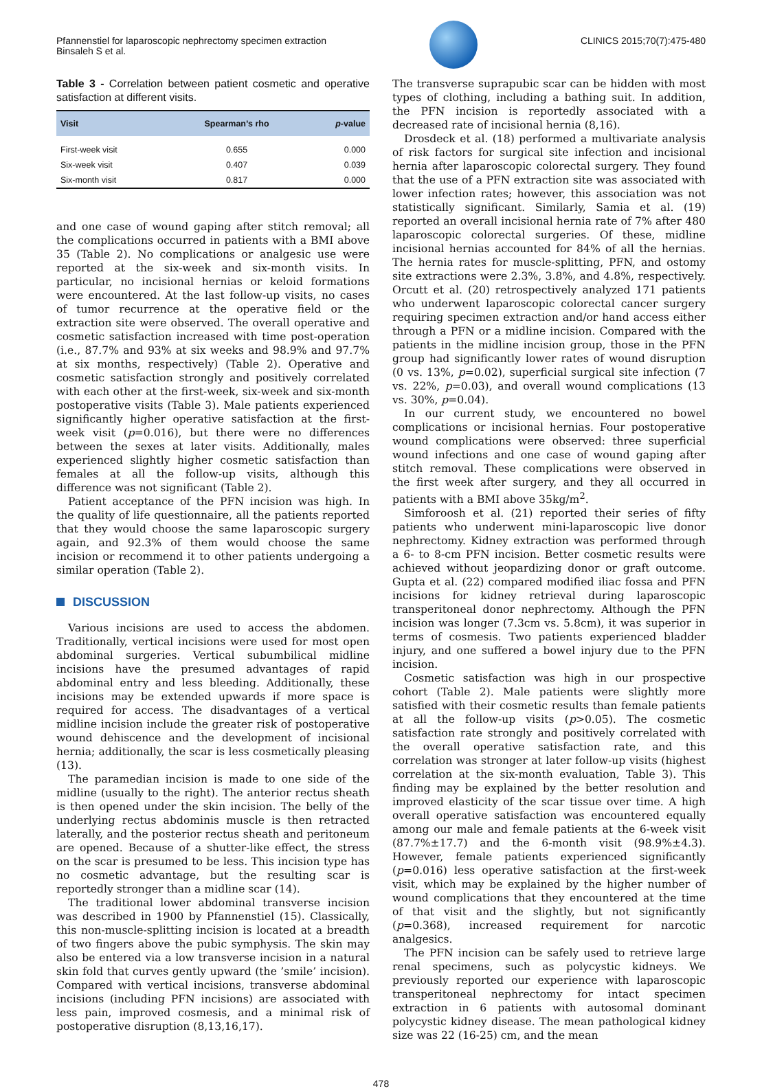Pfannenstiel for laparoscopic nephrectomy specimen extraction
Binsaleh S et al.
CLINICS 2015;70(7):475-480
Table 3 - Correlation between patient cosmetic and operative satisfaction at different visits.
| Visit | Spearman’s rho | p -value |
| --- | --- | --- |
| First-week visit | 0.655 | 0.000 |
| Six-week visit | 0.407 | 0.039 |
| Six-month visit | 0.817 | 0.000 |
and one case of wound gaping after stitch removal; all the complications occurred in patients with a BMI above 35 (Table 2). No complications or analgesic use were reported at the six-week and six-month visits. In particular, no incisional hernias or keloid formations were encountered. At the last follow-up visits, no cases of tumor recurrence at the operative field or the extraction site were observed. The overall operative and cosmetic satisfaction increased with time post-operation (i.e., 87.7% and 93% at six weeks and 98.9% and 97.7% at six months, respectively) (Table 2). Operative and cosmetic satisfaction strongly and positively correlated with each other at the first-week, six-week and six-month postoperative visits (Table 3). Male patients experienced significantly higher operative satisfaction at the first-week visit (p=0.016), but there were no differences between the sexes at later visits. Additionally, males experienced slightly higher cosmetic satisfaction than females at all the follow-up visits, although this difference was not significant (Table 2).
Patient acceptance of the PFN incision was high. In the quality of life questionnaire, all the patients reported that they would choose the same laparoscopic surgery again, and 92.3% of them would choose the same incision or recommend it to other patients undergoing a similar operation (Table 2).
DISCUSSION
Various incisions are used to access the abdomen. Traditionally, vertical incisions were used for most open abdominal surgeries. Vertical subumbilical midline incisions have the presumed advantages of rapid abdominal entry and less bleeding. Additionally, these incisions may be extended upwards if more space is required for access. The disadvantages of a vertical midline incision include the greater risk of postoperative wound dehiscence and the development of incisional hernia; additionally, the scar is less cosmetically pleasing (13).
The paramedian incision is made to one side of the midline (usually to the right). The anterior rectus sheath is then opened under the skin incision. The belly of the underlying rectus abdominis muscle is then retracted laterally, and the posterior rectus sheath and peritoneum are opened. Because of a shutter-like effect, the stress on the scar is presumed to be less. This incision type has no cosmetic advantage, but the resulting scar is reportedly stronger than a midline scar (14).
The traditional lower abdominal transverse incision was described in 1900 by Pfannenstiel (15). Classically, this non-muscle-splitting incision is located at a breadth of two fingers above the pubic symphysis. The skin may also be entered via a low transverse incision in a natural skin fold that curves gently upward (the ’smile’ incision). Compared with vertical incisions, transverse abdominal incisions (including PFN incisions) are associated with less pain, improved cosmesis, and a minimal risk of postoperative disruption (8,13,16,17).
The transverse suprapubic scar can be hidden with most types of clothing, including a bathing suit. In addition, the PFN incision is reportedly associated with a decreased rate of incisional hernia (8,16).
Drosdeck et al. (18) performed a multivariate analysis of risk factors for surgical site infection and incisional hernia after laparoscopic colorectal surgery. They found that the use of a PFN extraction site was associated with lower infection rates; however, this association was not statistically significant. Similarly, Samia et al. (19) reported an overall incisional hernia rate of 7% after 480 laparoscopic colorectal surgeries. Of these, midline incisional hernias accounted for 84% of all the hernias. The hernia rates for muscle-splitting, PFN, and ostomy site extractions were 2.3%, 3.8%, and 4.8%, respectively. Orcutt et al. (20) retrospectively analyzed 171 patients who underwent laparoscopic colorectal cancer surgery requiring specimen extraction and/or hand access either through a PFN or a midline incision. Compared with the patients in the midline incision group, those in the PFN group had significantly lower rates of wound disruption (0 vs. 13%, p=0.02), superficial surgical site infection (7 vs. 22%, p=0.03), and overall wound complications (13 vs. 30%, p=0.04).
In our current study, we encountered no bowel complications or incisional hernias. Four postoperative wound complications were observed: three superficial wound infections and one case of wound gaping after stitch removal. These complications were observed in the first week after surgery, and they all occurred in patients with a BMI above 35kg/m<sup>2</sup>.
Simforoosh et al. (21) reported their series of fifty patients who underwent mini-laparoscopic live donor nephrectomy. Kidney extraction was performed through a 6- to 8-cm PFN incision. Better cosmetic results were achieved without jeopardizing donor or graft outcome. Gupta et al. (22) compared modified iliac fossa and PFN incisions for kidney retrieval during laparoscopic transperitoneal donor nephrectomy. Although the PFN incision was longer (7.3cm vs. 5.8cm), it was superior in terms of cosmesis. Two patients experienced bladder injury, and one suffered a bowel injury due to the PFN incision.
Cosmetic satisfaction was high in our prospective cohort (Table 2). Male patients were slightly more satisfied with their cosmetic results than female patients at all the follow-up visits (p>0.05). The cosmetic satisfaction rate strongly and positively correlated with the overall operative satisfaction rate, and this correlation was stronger at later follow-up visits (highest correlation at the six-month evaluation, Table 3). This finding may be explained by the better resolution and improved elasticity of the scar tissue over time. A high overall operative satisfaction was encountered equally among our male and female patients at the 6-week visit (87.7%±17.7) and the 6-month visit (98.9%±4.3). However, female patients experienced significantly (p=0.016) less operative satisfaction at the first-week visit, which may be explained by the higher number of wound complications that they encountered at the time of that visit and the slightly, but not significantly (p=0.368), increased requirement for narcotic analgesics.
The PFN incision can be safely used to retrieve large renal specimens, such as polycystic kidneys. We previously reported our experience with laparoscopic transperitoneal nephrectomy for intact specimen extraction in 6 patients with autosomal dominant polycystic kidney disease. The mean pathological kidney size was 22 (16-25) cm, and the mean
478